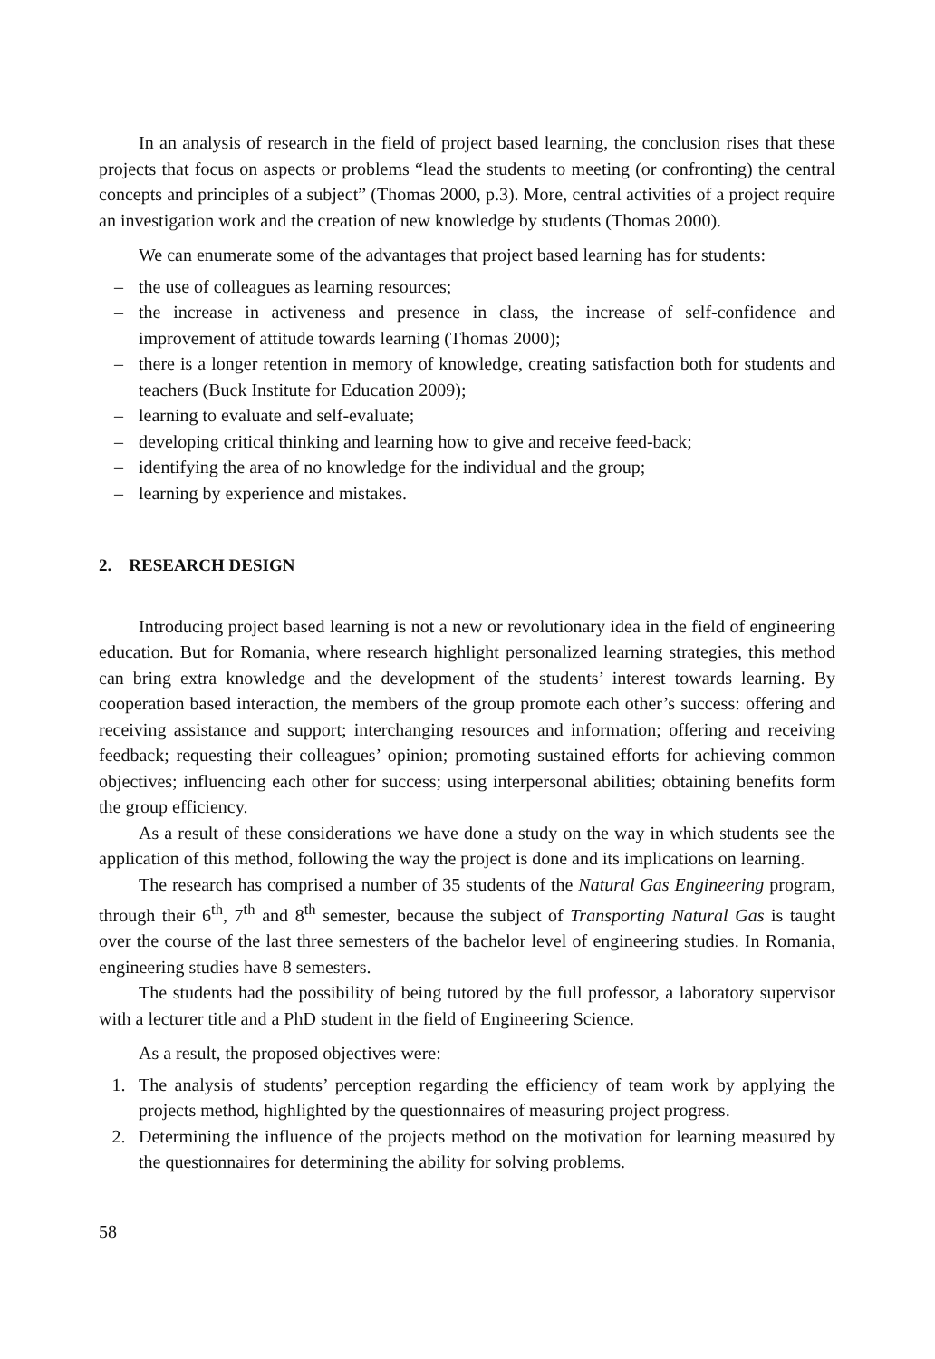In an analysis of research in the field of project based learning, the conclusion rises that these projects that focus on aspects or problems “lead the students to meeting (or confronting) the central concepts and principles of a subject” (Thomas 2000, p.3). More, central activities of a project require an investigation work and the creation of new knowledge by students (Thomas 2000).
We can enumerate some of the advantages that project based learning has for students:
– the use of colleagues as learning resources;
– the increase in activeness and presence in class, the increase of self-confidence and improvement of attitude towards learning (Thomas 2000);
– there is a longer retention in memory of knowledge, creating satisfaction both for students and teachers (Buck Institute for Education 2009);
– learning to evaluate and self-evaluate;
– developing critical thinking and learning how to give and receive feed-back;
– identifying the area of no knowledge for the individual and the group;
– learning by experience and mistakes.
2. RESEARCH DESIGN
Introducing project based learning is not a new or revolutionary idea in the field of engineering education. But for Romania, where research highlight personalized learning strategies, this method can bring extra knowledge and the development of the students’ interest towards learning. By cooperation based interaction, the members of the group promote each other’s success: offering and receiving assistance and support; interchanging resources and information; offering and receiving feedback; requesting their colleagues’ opinion; promoting sustained efforts for achieving common objectives; influencing each other for success; using interpersonal abilities; obtaining benefits form the group efficiency.
As a result of these considerations we have done a study on the way in which students see the application of this method, following the way the project is done and its implications on learning.
The research has comprised a number of 35 students of the Natural Gas Engineering program, through their 6<sup>th</sup>, 7<sup>th</sup> and 8<sup>th</sup> semester, because the subject of Transporting Natural Gas is taught over the course of the last three semesters of the bachelor level of engineering studies. In Romania, engineering studies have 8 semesters.
The students had the possibility of being tutored by the full professor, a laboratory supervisor with a lecturer title and a PhD student in the field of Engineering Science.
As a result, the proposed objectives were:
1. The analysis of students’ perception regarding the efficiency of team work by applying the projects method, highlighted by the questionnaires of measuring project progress.
2. Determining the influence of the projects method on the motivation for learning measured by the questionnaires for determining the ability for solving problems.
58